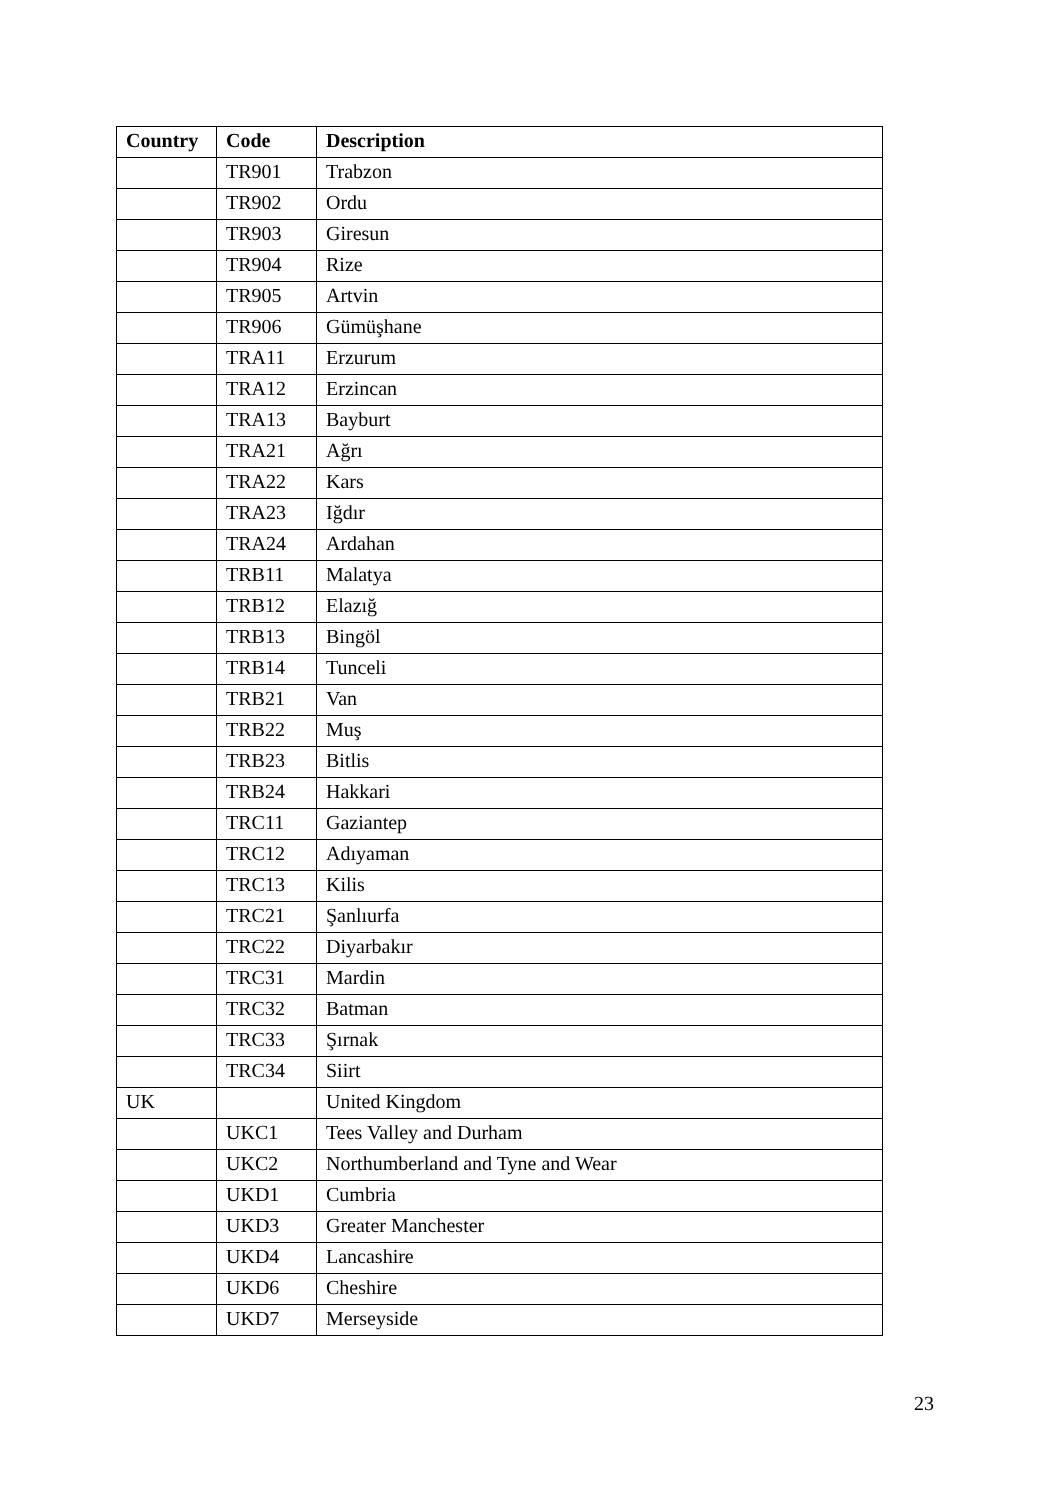| Country | Code | Description |
| --- | --- | --- |
| | TR901 | Trabzon |
| | TR902 | Ordu |
| | TR903 | Giresun |
| | TR904 | Rize |
| | TR905 | Artvin |
| | TR906 | Gümüşhane |
| | TRA11 | Erzurum |
| | TRA12 | Erzincan |
| | TRA13 | Bayburt |
| | TRA21 | Ağrı |
| | TRA22 | Kars |
| | TRA23 | Iğdır |
| | TRA24 | Ardahan |
| | TRB11 | Malatya |
| | TRB12 | Elazığ |
| | TRB13 | Bingöl |
| | TRB14 | Tunceli |
| | TRB21 | Van |
| | TRB22 | Muş |
| | TRB23 | Bitlis |
| | TRB24 | Hakkari |
| | TRC11 | Gaziantep |
| | TRC12 | Adıyaman |
| | TRC13 | Kilis |
| | TRC21 | Şanlıurfa |
| | TRC22 | Diyarbakır |
| | TRC31 | Mardin |
| | TRC32 | Batman |
| | TRC33 | Şırnak |
| | TRC34 | Siirt |
| UK | | United Kingdom |
| | UKC1 | Tees Valley and Durham |
| | UKC2 | Northumberland and Tyne and Wear |
| | UKD1 | Cumbria |
| | UKD3 | Greater Manchester |
| | UKD4 | Lancashire |
| | UKD6 | Cheshire |
| | UKD7 | Merseyside |
23